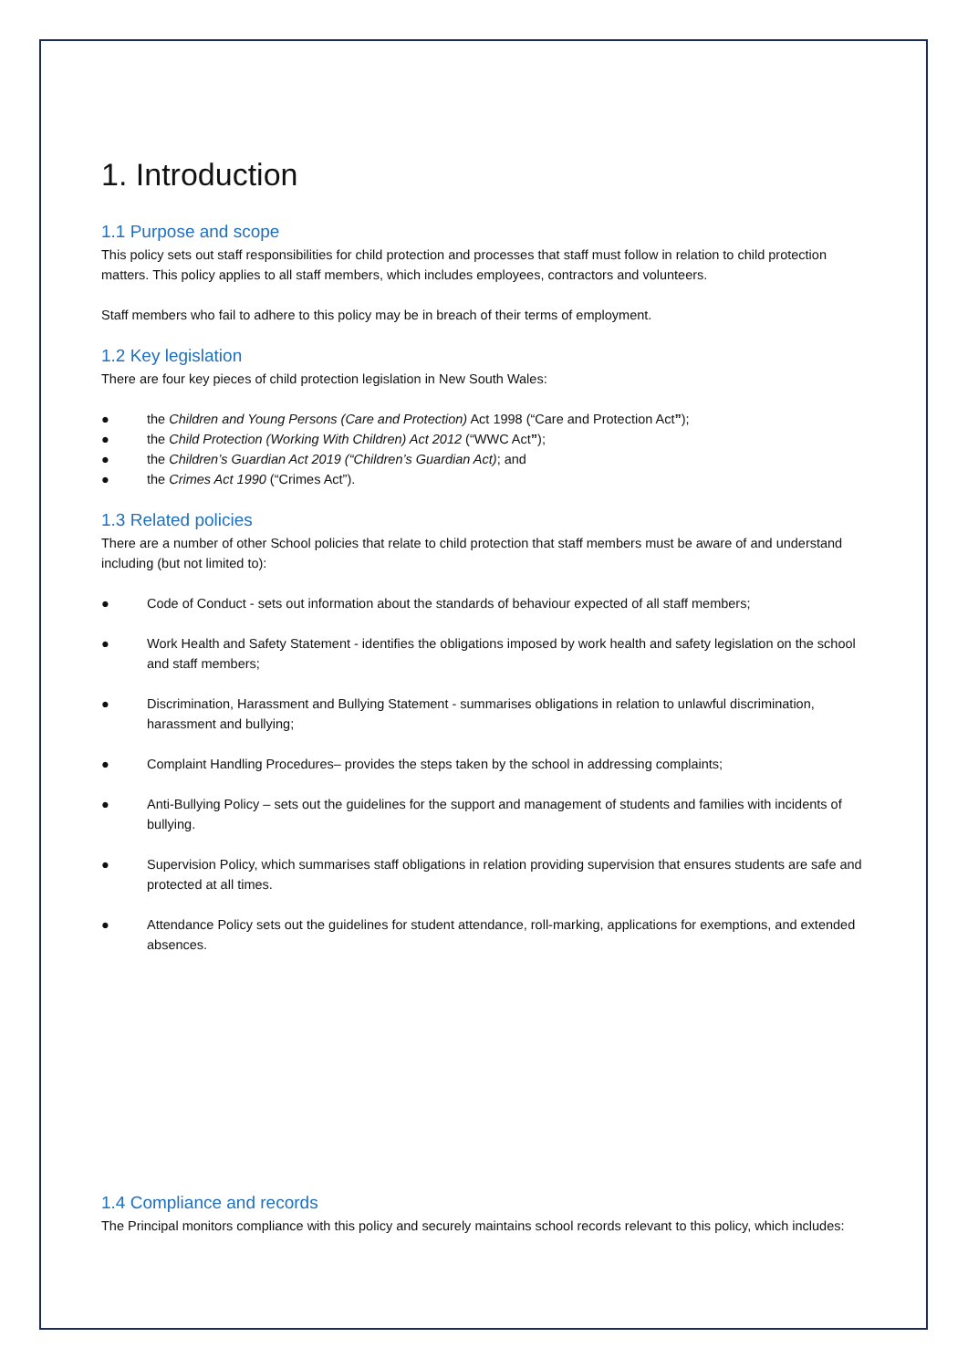1. Introduction
1.1 Purpose and scope
This policy sets out staff responsibilities for child protection and processes that staff must follow in relation to child protection matters. This policy applies to all staff members, which includes employees, contractors and volunteers.
Staff members who fail to adhere to this policy may be in breach of their terms of employment.
1.2 Key legislation
There are four key pieces of child protection legislation in New South Wales:
● the Children and Young Persons (Care and Protection) Act 1998 (“Care and Protection Act”);
● the Child Protection (Working With Children) Act 2012 (“WWC Act”);
● the Children’s Guardian Act 2019 (“Children’s Guardian Act); and
● the Crimes Act 1990 (“Crimes Act”).
1.3 Related policies
There are a number of other School policies that relate to child protection that staff members must be aware of and understand including (but not limited to):
● Code of Conduct - sets out information about the standards of behaviour expected of all staff members;
● Work Health and Safety Statement - identifies the obligations imposed by work health and safety legislation on the school and staff members;
● Discrimination, Harassment and Bullying Statement - summarises obligations in relation to unlawful discrimination, harassment and bullying;
● Complaint Handling Procedures– provides the steps taken by the school in addressing complaints;
● Anti-Bullying Policy – sets out the guidelines for the support and management of students and families with incidents of bullying.
● Supervision Policy, which summarises staff obligations in relation providing supervision that ensures students are safe and protected at all times.
● Attendance Policy sets out the guidelines for student attendance, roll-marking, applications for exemptions, and extended absences.
1.4 Compliance and records
The Principal monitors compliance with this policy and securely maintains school records relevant to this policy, which includes: